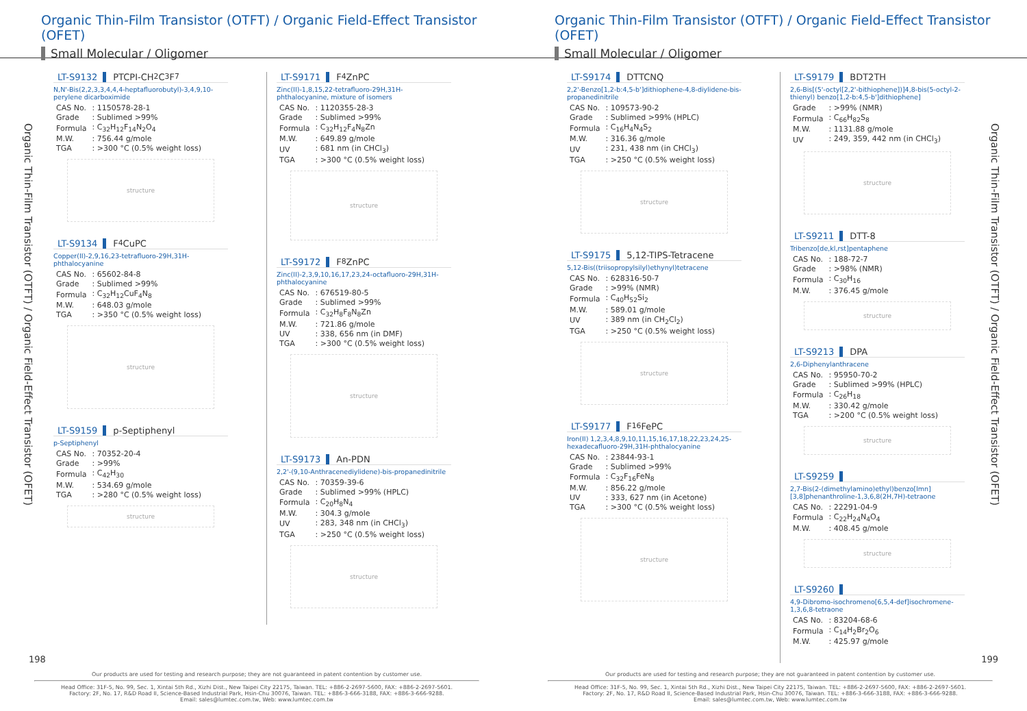Organic Thin-Film Transistor (OTFT) / Organic Field-Effect Transistor (OFET)
Small Molecular / Oligomer
Organic Thin-Film Transistor (OTFT) / Organic Field-Effect Transistor (OFET)
LT-S9132 PTCPI-CH<sub>2</sub>C<sub>3</sub>F<sub>7</sub>
N,N'-Bis(2,2,3,3,4,4,4-heptafluorobutyl)-3,4,9,10-perylene dicarboximide
| CAS No. | : 1150578-28-1 |
| Grade | : Sublimed >99% |
| Formula | : C<sub>32</sub>H<sub>12</sub>F<sub>14</sub>N<sub>2</sub>O<sub>4</sub> |
| M.W. | : 756.44 g/mole |
| TGA | : >300 °C (0.5% weight loss) |
structure
LT-S9134 F<sub>4</sub>CuPC
Copper(II)-2,9,16,23-tetrafluoro-29H,31H-phthalocyanine
| CAS No. | : 65602-84-8 |
| Grade | : Sublimed >99% |
| Formula | : C<sub>32</sub>H<sub>12</sub>CuF<sub>4</sub>N<sub>8</sub> |
| M.W. | : 648.03 g/mole |
| TGA | : >350 °C (0.5% weight loss) |
structure
LT-S9159 p-Septiphenyl
p-Septiphenyl
| CAS No. | : 70352-20-4 |
| Grade | : >99% |
| Formula | : C<sub>42</sub>H<sub>30</sub> |
| M.W. | : 534.69 g/mole |
| TGA | : >280 °C (0.5% weight loss) |
structure
LT-S9171 F<sub>4</sub>ZnPC
Zinc(II)-1,8,15,22-tetrafluoro-29H,31H-phthalocyanine, mixture of isomers
| CAS No. | : 1120355-28-3 |
| Grade | : Sublimed >99% |
| Formula | : C<sub>32</sub>H<sub>12</sub>F<sub>4</sub>N<sub>8</sub>Zn |
| M.W. | : 649.89 g/mole |
| UV | : 681 nm (in CHCl<sub>3</sub>) |
| TGA | : >300 °C (0.5% weight loss) |
structure
LT-S9172 F<sub>8</sub>ZnPC
Zinc(II)-2,3,9,10,16,17,23,24-octafluoro-29H,31H-phthalocyanine
| CAS No. | : 676519-80-5 |
| Grade | : Sublimed >99% |
| Formula | : C<sub>32</sub>H<sub>8</sub>F<sub>8</sub>N<sub>8</sub>Zn |
| M.W. | : 721.86 g/mole |
| UV | : 338, 656 nm (in DMF) |
| TGA | : >300 °C (0.5% weight loss) |
structure
LT-S9173 An-PDN
2,2'-(9,10-Anthracenediylidene)-bis-propanedinitrile
| CAS No. | : 70359-39-6 |
| Grade | : Sublimed >99% (HPLC) |
| Formula | : C<sub>20</sub>H<sub>8</sub>N<sub>4</sub> |
| M.W. | : 304.3 g/mole |
| UV | : 283, 348 nm (in CHCl<sub>3</sub>) |
| TGA | : >250 °C (0.5% weight loss) |
structure
198
Our products are used for testing and research purpose; they are not guaranteed in patent contention by customer use.
Head Office: 31F-5, No. 99, Sec. 1, Xintai 5th Rd., Xizhi Dist., New Taipei City 22175, Taiwan. TEL: +886-2-2697-5600, FAX: +886-2-2697-5601.
Factory: 2F, No. 17, R&D Road II, Science-Based Industrial Park, Hsin-Chu 30076, Taiwan. TEL: +886-3-666-3188, FAX: +886-3-666-9288.
Email: sales@lumtec.com.tw, Web: www.lumtec.com.tw
Organic Thin-Film Transistor (OTFT) / Organic Field-Effect Transistor (OFET)
Small Molecular / Oligomer
LT-S9174 DTTCNQ
2,2'-Benzo[1,2-b:4,5-b']dithiophene-4,8-diylidene-bis-propanedinitrile
| CAS No. | : 109573-90-2 |
| Grade | : Sublimed >99% (HPLC) |
| Formula | : C<sub>16</sub>H<sub>4</sub>N<sub>4</sub>S<sub>2</sub> |
| M.W. | : 316.36 g/mole |
| UV | : 231, 438 nm (in CHCl<sub>3</sub>) |
| TGA | : >250 °C (0.5% weight loss) |
structure
LT-S9175 5,12-TIPS-Tetracene
5,12-Bis((triisopropylsilyl)ethynyl)tetracene
| CAS No. | : 628316-50-7 |
| Grade | : >99% (NMR) |
| Formula | : C<sub>40</sub>H<sub>52</sub>Si<sub>2</sub> |
| M.W. | : 589.01 g/mole |
| UV | : 389 nm (in CH<sub>2</sub>Cl<sub>2</sub>) |
| TGA | : >250 °C (0.5% weight loss) |
structure
LT-S9177 F<sub>16</sub>FePC
Iron(II) 1,2,3,4,8,9,10,11,15,16,17,18,22,23,24,25-hexadecafluoro-29H,31H-phthalocyanine
| CAS No. | : 23844-93-1 |
| Grade | : Sublimed >99% |
| Formula | : C<sub>32</sub>F<sub>16</sub>FeN<sub>8</sub> |
| M.W. | : 856.22 g/mole |
| UV | : 333, 627 nm (in Acetone) |
| TGA | : >300 °C (0.5% weight loss) |
structure
LT-S9179 BDT2TH
2,6-Bis[(5'-octyl[2,2'-bithiophene])]4,8-bis(5-octyl-2-thienyl) benzo[1,2-b:4,5-b']dithiophene]
| Grade | : >99% (NMR) |
| Formula | : C<sub>66</sub>H<sub>82</sub>S<sub>8</sub> |
| M.W. | : 1131.88 g/mole |
| UV | : 249, 359, 442 nm (in CHCl<sub>3</sub>) |
structure
LT-S9211 DTT-8
Tribenzo[de,kl,rst]pentaphene
| CAS No. | : 188-72-7 |
| Grade | : >98% (NMR) |
| Formula | : C<sub>30</sub>H<sub>16</sub> |
| M.W. | : 376.45 g/mole |
structure
LT-S9213 DPA
2,6-Diphenylanthracene
| CAS No. | : 95950-70-2 |
| Grade | : Sublimed >99% (HPLC) |
| Formula | : C<sub>26</sub>H<sub>18</sub> |
| M.W. | : 330.42 g/mole |
| TGA | : >200 °C (0.5% weight loss) |
structure
LT-S9259
2,7-Bis(2-(dimethylamino)ethyl)benzo[lmn][3,8]phenanthroline-1,3,6,8(2H,7H)-tetraone
| CAS No. | : 22291-04-9 |
| Formula | : C<sub>22</sub>H<sub>24</sub>N<sub>4</sub>O<sub>4</sub> |
| M.W. | : 408.45 g/mole |
structure
LT-S9260
4,9-Dibromo-isochromeno[6,5,4-def]isochromene-1,3,6,8-tetraone
| CAS No. | : 83204-68-6 |
| Formula | : C<sub>14</sub>H<sub>2</sub>Br<sub>2</sub>O<sub>6</sub> |
| M.W. | : 425.97 g/mole |
Organic Thin-Film Transistor (OTFT) / Organic Field-Effect Transistor (OFET)
199
Our products are used for testing and research purpose; they are not guaranteed in patent contention by customer use.
Head Office: 31F-5, No. 99, Sec. 1, Xintai 5th Rd., Xizhi Dist., New Taipei City 22175, Taiwan. TEL: +886-2-2697-5600, FAX: +886-2-2697-5601.
Factory: 2F, No. 17, R&D Road II, Science-Based Industrial Park, Hsin-Chu 30076, Taiwan. TEL: +886-3-666-3188, FAX: +886-3-666-9288.
Email: sales@lumtec.com.tw, Web: www.lumtec.com.tw